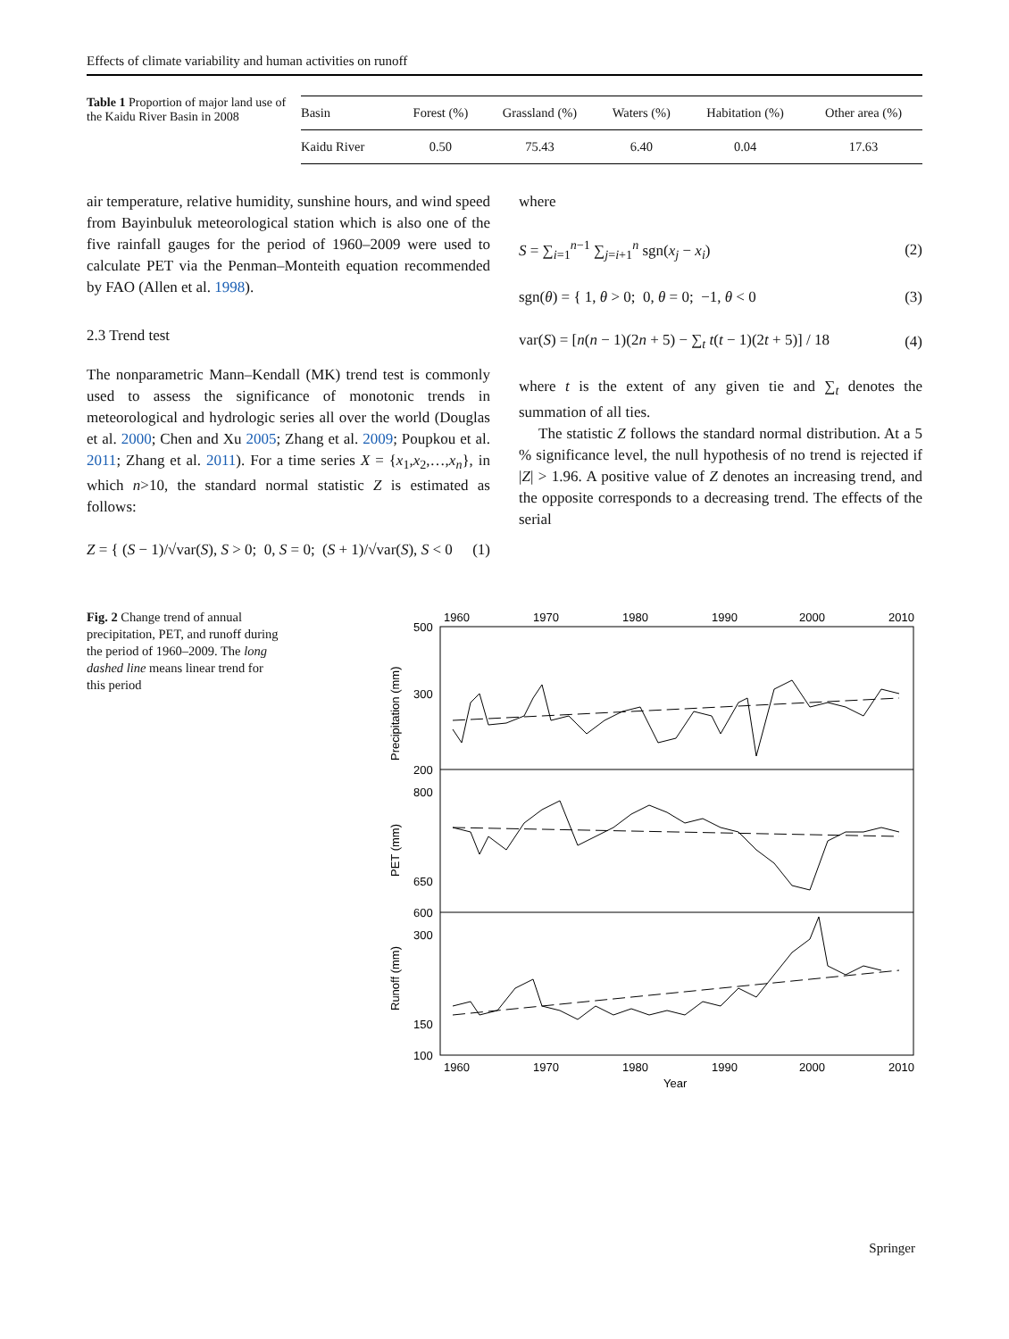Effects of climate variability and human activities on runoff
Table 1 Proportion of major land use of the Kaidu River Basin in 2008
| Basin | Forest (%) | Grassland (%) | Waters (%) | Habitation (%) | Other area (%) |
| --- | --- | --- | --- | --- | --- |
| Kaidu River | 0.50 | 75.43 | 6.40 | 0.04 | 17.63 |
air temperature, relative humidity, sunshine hours, and wind speed from Bayinbuluk meteorological station which is also one of the five rainfall gauges for the period of 1960–2009 were used to calculate PET via the Penman–Monteith equation recommended by FAO (Allen et al. 1998).
2.3 Trend test
The nonparametric Mann–Kendall (MK) trend test is commonly used to assess the significance of monotonic trends in meteorological and hydrologic series all over the world (Douglas et al. 2000; Chen and Xu 2005; Zhang et al. 2009; Poupkou et al. 2011; Zhang et al. 2011). For a time series X = {x<sub>1</sub>,x<sub>2</sub>,…,x<sub>n</sub>}, in which n>10, the standard normal statistic Z is estimated as follows:
Z = { (S − 1)/√var(S), S > 0; 0, S = 0; (S + 1)/√var(S), S < 0
(1)
where
S = ∑<sub>i=1</sub><sup>n−1</sup> ∑<sub>j=i+1</sub><sup>n</sup> sgn(x<sub>j</sub> − x<sub>i</sub>)
(2)
sgn(θ) = { 1, θ > 0; 0, θ = 0; −1, θ < 0
(3)
var(S) = [n(n − 1)(2n + 5) − ∑<sub>t</sub> t(t − 1)(2t + 5)] / 18
(4)
where t is the extent of any given tie and ∑<sub>t</sub> denotes the summation of all ties.
The statistic Z follows the standard normal distribution. At a 5 % significance level, the null hypothesis of no trend is rejected if |Z| > 1.96. A positive value of Z denotes an increasing trend, and the opposite corresponds to a decreasing trend. The effects of the serial
Fig. 2 Change trend of annual precipitation, PET, and runoff during the period of 1960–2009. The long dashed line means linear trend for this period
1960
1970
1980
1990
2000
2010
500
300
200
800
650
600
300
150
100
Precipitation (mm)
PET (mm)
Runoff (mm)
1960
1970
1980
1990
2000
2010
Year
Springer